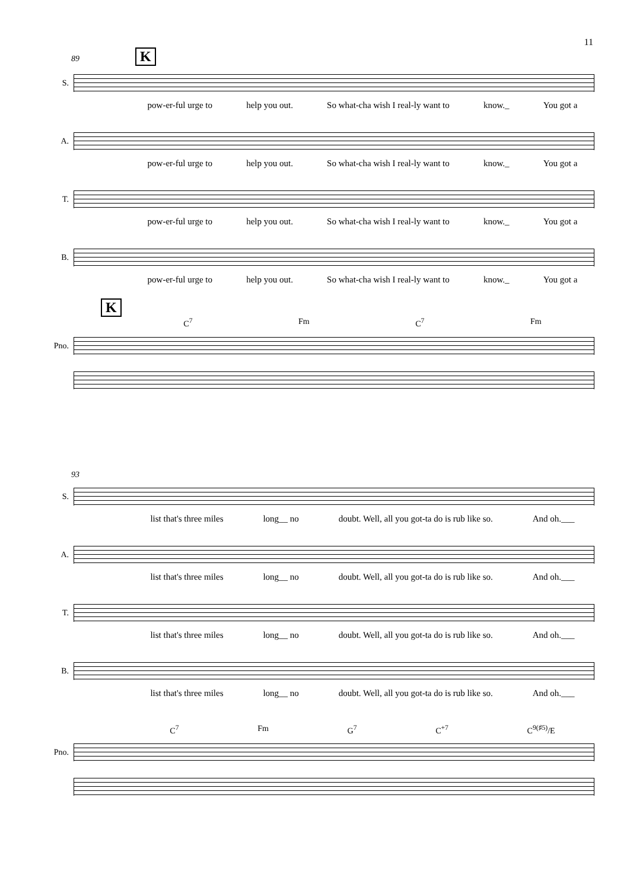11
89 K
S.
pow-er-ful urge to help you out. So what-cha wish I real-ly want to know._ You got a
A.
pow-er-ful urge to help you out. So what-cha wish I real-ly want to know._ You got a
T.
pow-er-ful urge to help you out. So what-cha wish I real-ly want to know._ You got a
B.
pow-er-ful urge to help you out. So what-cha wish I real-ly want to know._ You got a
K
C<sup>7</sup> Fm C<sup>7</sup> Fm
Pno.
93
S.
list that's three miles long__ no doubt. Well, all you got-ta do is rub like so. And oh.___
A.
list that's three miles long__ no doubt. Well, all you got-ta do is rub like so. And oh.___
T.
list that's three miles long__ no doubt. Well, all you got-ta do is rub like so. And oh.___
B.
list that's three miles long__ no doubt. Well, all you got-ta do is rub like so. And oh.___
C<sup>7</sup> Fm G<sup>7</sup> C<sup>+7</sup> C<sup>9(♯5)</sup>/E
Pno.